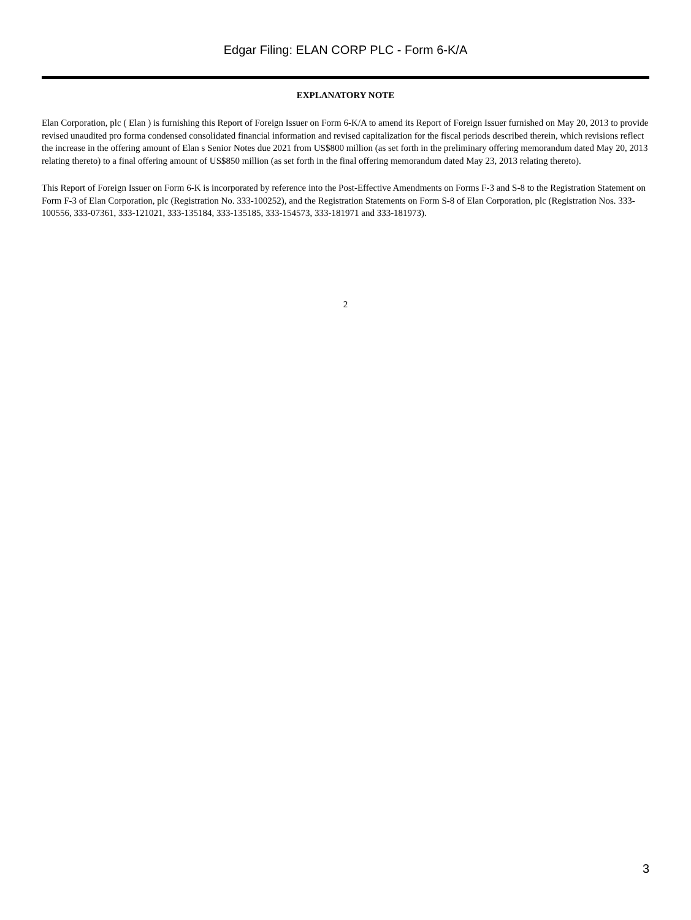Edgar Filing: ELAN CORP PLC - Form 6-K/A
EXPLANATORY NOTE
Elan Corporation, plc ( Elan ) is furnishing this Report of Foreign Issuer on Form 6-K/A to amend its Report of Foreign Issuer furnished on May 20, 2013 to provide revised unaudited pro forma condensed consolidated financial information and revised capitalization for the fiscal periods described therein, which revisions reflect the increase in the offering amount of Elan s Senior Notes due 2021 from US$800 million (as set forth in the preliminary offering memorandum dated May 20, 2013 relating thereto) to a final offering amount of US$850 million (as set forth in the final offering memorandum dated May 23, 2013 relating thereto).
This Report of Foreign Issuer on Form 6-K is incorporated by reference into the Post-Effective Amendments on Forms F-3 and S-8 to the Registration Statement on Form F-3 of Elan Corporation, plc (Registration No. 333-100252), and the Registration Statements on Form S-8 of Elan Corporation, plc (Registration Nos. 333-100556, 333-07361, 333-121021, 333-135184, 333-135185, 333-154573, 333-181971 and 333-181973).
2
3